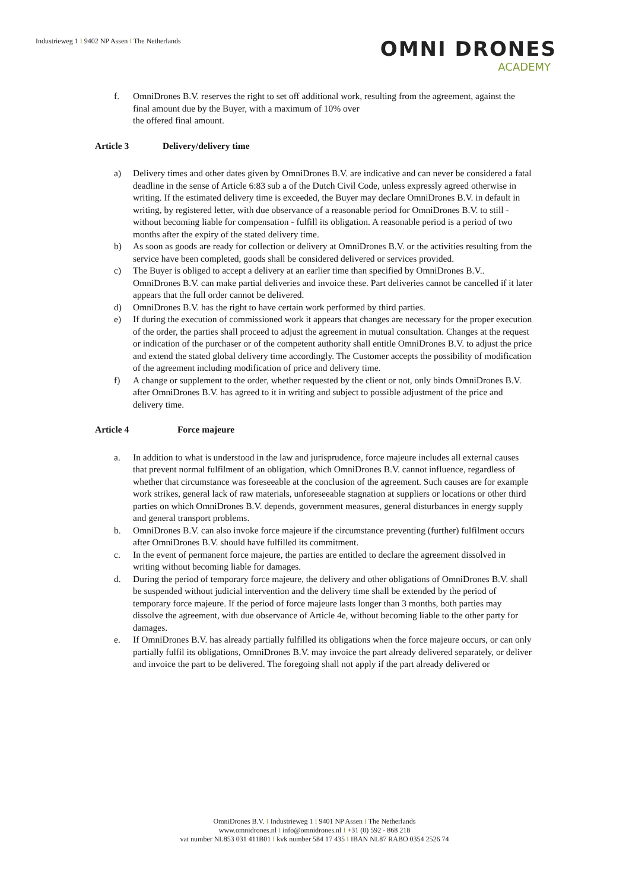Industrieweg 1 I 9402 NP Assen I The Netherlands
OMNI DRONES
ACADEMY
f. OmniDrones B.V. reserves the right to set off additional work, resulting from the agreement, against the final amount due by the Buyer, with a maximum of 10% over
the offered final amount.
Article 3 Delivery/delivery time
a) Delivery times and other dates given by OmniDrones B.V. are indicative and can never be considered a fatal deadline in the sense of Article 6:83 sub a of the Dutch Civil Code, unless expressly agreed otherwise in writing. If the estimated delivery time is exceeded, the Buyer may declare OmniDrones B.V. in default in writing, by registered letter, with due observance of a reasonable period for OmniDrones B.V. to still - without becoming liable for compensation - fulfill its obligation. A reasonable period is a period of two months after the expiry of the stated delivery time.
b) As soon as goods are ready for collection or delivery at OmniDrones B.V. or the activities resulting from the service have been completed, goods shall be considered delivered or services provided.
c) The Buyer is obliged to accept a delivery at an earlier time than specified by OmniDrones B.V.. OmniDrones B.V. can make partial deliveries and invoice these. Part deliveries cannot be cancelled if it later appears that the full order cannot be delivered.
d) OmniDrones B.V. has the right to have certain work performed by third parties.
e) If during the execution of commissioned work it appears that changes are necessary for the proper execution of the order, the parties shall proceed to adjust the agreement in mutual consultation. Changes at the request or indication of the purchaser or of the competent authority shall entitle OmniDrones B.V. to adjust the price and extend the stated global delivery time accordingly. The Customer accepts the possibility of modification of the agreement including modification of price and delivery time.
f) A change or supplement to the order, whether requested by the client or not, only binds OmniDrones B.V. after OmniDrones B.V. has agreed to it in writing and subject to possible adjustment of the price and delivery time.
Article 4 Force majeure
a. In addition to what is understood in the law and jurisprudence, force majeure includes all external causes that prevent normal fulfilment of an obligation, which OmniDrones B.V. cannot influence, regardless of whether that circumstance was foreseeable at the conclusion of the agreement. Such causes are for example work strikes, general lack of raw materials, unforeseeable stagnation at suppliers or locations or other third parties on which OmniDrones B.V. depends, government measures, general disturbances in energy supply and general transport problems.
b. OmniDrones B.V. can also invoke force majeure if the circumstance preventing (further) fulfilment occurs after OmniDrones B.V. should have fulfilled its commitment.
c. In the event of permanent force majeure, the parties are entitled to declare the agreement dissolved in writing without becoming liable for damages.
d. During the period of temporary force majeure, the delivery and other obligations of OmniDrones B.V. shall be suspended without judicial intervention and the delivery time shall be extended by the period of temporary force majeure. If the period of force majeure lasts longer than 3 months, both parties may dissolve the agreement, with due observance of Article 4e, without becoming liable to the other party for damages.
e. If OmniDrones B.V. has already partially fulfilled its obligations when the force majeure occurs, or can only partially fulfil its obligations, OmniDrones B.V. may invoice the part already delivered separately, or deliver and invoice the part to be delivered. The foregoing shall not apply if the part already delivered or
OmniDrones B.V. I Industrieweg 1 I 9401 NP Assen I The Netherlands
www.omnidrones.nl I info@omnidrones.nl I +31 (0) 592 - 868 218
vat number NL853 031 411B01 I kvk number 584 17 435 I IBAN NL87 RABO 0354 2526 74